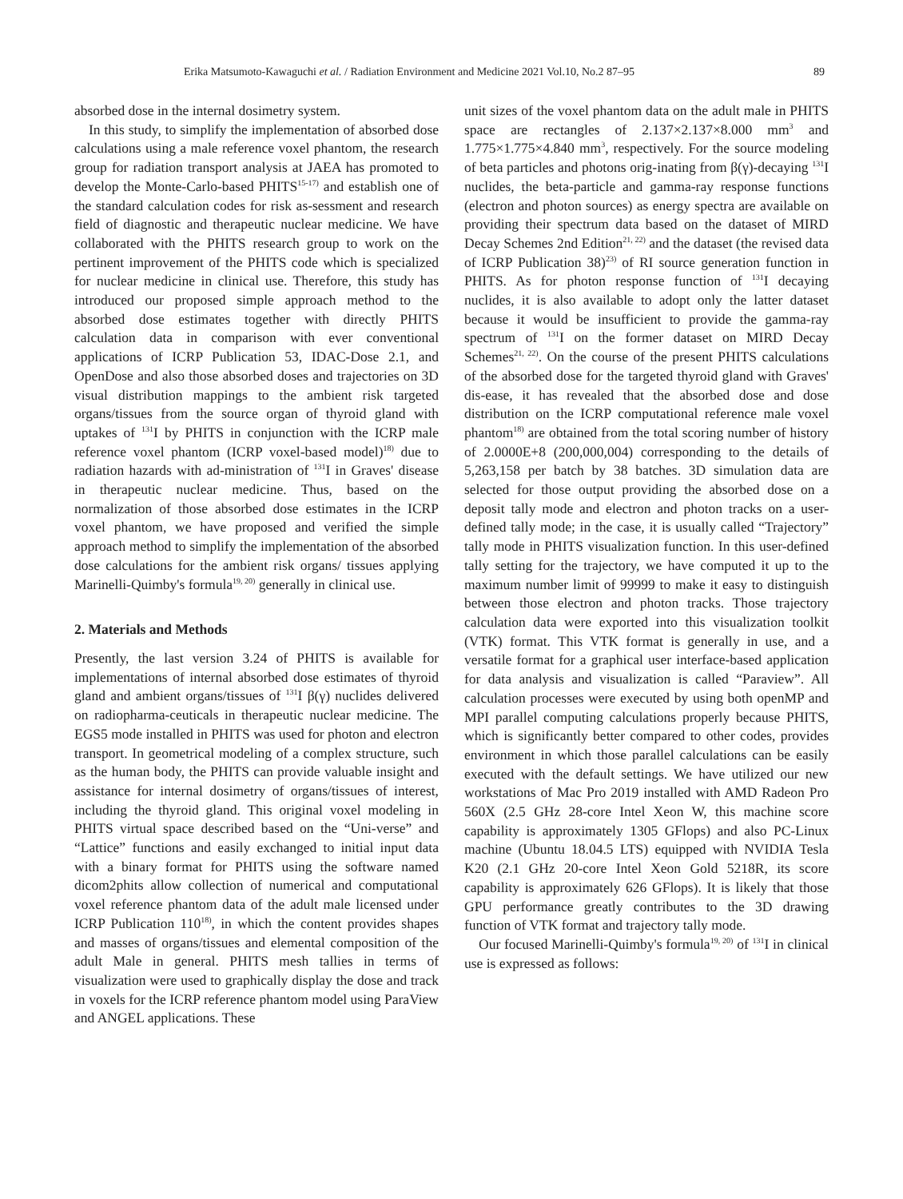Erika Matsumoto-Kawaguchi et al. / Radiation Environment and Medicine 2021 Vol.10, No.2 87–95 89
absorbed dose in the internal dosimetry system.
In this study, to simplify the implementation of absorbed dose calculations using a male reference voxel phantom, the research group for radiation transport analysis at JAEA has promoted to develop the Monte-Carlo-based PHITS<sup>15-17)</sup> and establish one of the standard calculation codes for risk as-sessment and research field of diagnostic and therapeutic nuclear medicine. We have collaborated with the PHITS research group to work on the pertinent improvement of the PHITS code which is specialized for nuclear medicine in clinical use. Therefore, this study has introduced our proposed simple approach method to the absorbed dose estimates together with directly PHITS calculation data in comparison with ever conventional applications of ICRP Publication 53, IDAC-Dose 2.1, and OpenDose and also those absorbed doses and trajectories on 3D visual distribution mappings to the ambient risk targeted organs/tissues from the source organ of thyroid gland with uptakes of <sup>131</sup>I by PHITS in conjunction with the ICRP male reference voxel phantom (ICRP voxel-based model)<sup>18)</sup> due to radiation hazards with ad-ministration of <sup>131</sup>I in Graves' disease in therapeutic nuclear medicine. Thus, based on the normalization of those absorbed dose estimates in the ICRP voxel phantom, we have proposed and verified the simple approach method to simplify the implementation of the absorbed dose calculations for the ambient risk organs/ tissues applying Marinelli-Quimby's formula<sup>19, 20)</sup> generally in clinical use.
2. Materials and Methods
Presently, the last version 3.24 of PHITS is available for implementations of internal absorbed dose estimates of thyroid gland and ambient organs/tissues of <sup>131</sup>I β(γ) nuclides delivered on radiopharma-ceuticals in therapeutic nuclear medicine. The EGS5 mode installed in PHITS was used for photon and electron transport. In geometrical modeling of a complex structure, such as the human body, the PHITS can provide valuable insight and assistance for internal dosimetry of organs/tissues of interest, including the thyroid gland. This original voxel modeling in PHITS virtual space described based on the “Uni-verse” and “Lattice” functions and easily exchanged to initial input data with a binary format for PHITS using the software named dicom2phits allow collection of numerical and computational voxel reference phantom data of the adult male licensed under ICRP Publication 110<sup>18)</sup>, in which the content provides shapes and masses of organs/tissues and elemental composition of the adult Male in general. PHITS mesh tallies in terms of visualization were used to graphically display the dose and track in voxels for the ICRP reference phantom model using ParaView and ANGEL applications. These
unit sizes of the voxel phantom data on the adult male in PHITS space are rectangles of 2.137×2.137×8.000 mm<sup>3</sup> and 1.775×1.775×4.840 mm<sup>3</sup>, respectively. For the source modeling of beta particles and photons orig-inating from β(γ)-decaying <sup>131</sup>I nuclides, the beta-particle and gamma-ray response functions (electron and photon sources) as energy spectra are available on providing their spectrum data based on the dataset of MIRD Decay Schemes 2nd Edition<sup>21, 22)</sup> and the dataset (the revised data of ICRP Publication 38)<sup>23)</sup> of RI source generation function in PHITS. As for photon response function of <sup>131</sup>I decaying nuclides, it is also available to adopt only the latter dataset because it would be insufficient to provide the gamma-ray spectrum of <sup>131</sup>I on the former dataset on MIRD Decay Schemes<sup>21, 22)</sup>. On the course of the present PHITS calculations of the absorbed dose for the targeted thyroid gland with Graves' dis-ease, it has revealed that the absorbed dose and dose distribution on the ICRP computational reference male voxel phantom<sup>18)</sup> are obtained from the total scoring number of history of 2.0000E+8 (200,000,004) corresponding to the details of 5,263,158 per batch by 38 batches. 3D simulation data are selected for those output providing the absorbed dose on a deposit tally mode and electron and photon tracks on a user-defined tally mode; in the case, it is usually called “Trajectory” tally mode in PHITS visualization function. In this user-defined tally setting for the trajectory, we have computed it up to the maximum number limit of 99999 to make it easy to distinguish between those electron and photon tracks. Those trajectory calculation data were exported into this visualization toolkit (VTK) format. This VTK format is generally in use, and a versatile format for a graphical user interface-based application for data analysis and visualization is called “Paraview”. All calculation processes were executed by using both openMP and MPI parallel computing calculations properly because PHITS, which is significantly better compared to other codes, provides environment in which those parallel calculations can be easily executed with the default settings. We have utilized our new workstations of Mac Pro 2019 installed with AMD Radeon Pro 560X (2.5 GHz 28-core Intel Xeon W, this machine score capability is approximately 1305 GFlops) and also PC-Linux machine (Ubuntu 18.04.5 LTS) equipped with NVIDIA Tesla K20 (2.1 GHz 20-core Intel Xeon Gold 5218R, its score capability is approximately 626 GFlops). It is likely that those GPU performance greatly contributes to the 3D drawing function of VTK format and trajectory tally mode.
Our focused Marinelli-Quimby's formula<sup>19, 20)</sup> of <sup>131</sup>I in clinical use is expressed as follows: